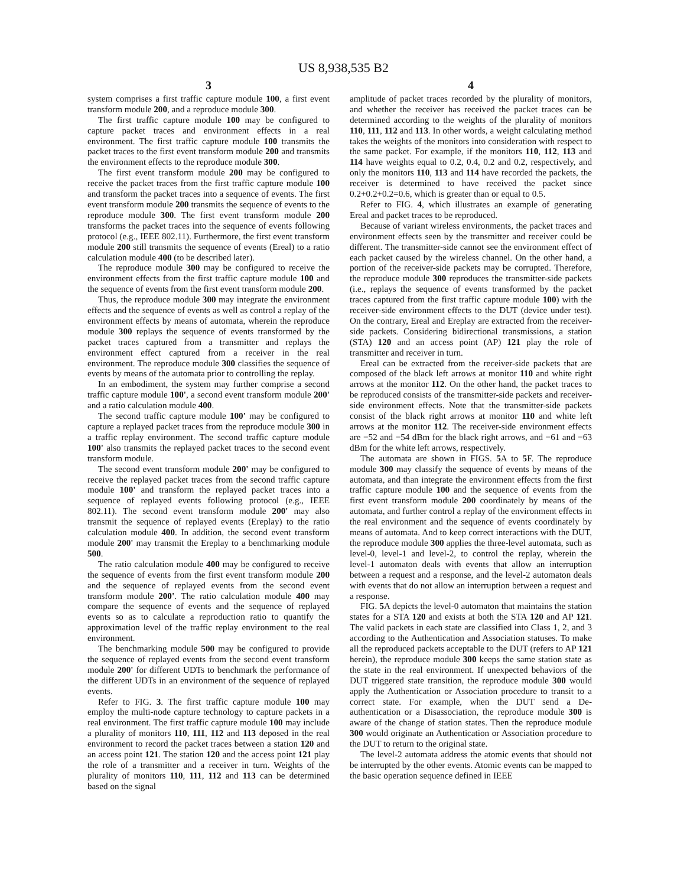US 8,938,535 B2
3
system comprises a first traffic capture module 100, a first event transform module 200, and a reproduce module 300.
The first traffic capture module 100 may be configured to capture packet traces and environment effects in a real environment. The first traffic capture module 100 transmits the packet traces to the first event transform module 200 and transmits the environment effects to the reproduce module 300.
The first event transform module 200 may be configured to receive the packet traces from the first traffic capture module 100 and transform the packet traces into a sequence of events. The first event transform module 200 transmits the sequence of events to the reproduce module 300. The first event transform module 200 transforms the packet traces into the sequence of events following protocol (e.g., IEEE 802.11). Furthermore, the first event transform module 200 still transmits the sequence of events (Ereal) to a ratio calculation module 400 (to be described later).
The reproduce module 300 may be configured to receive the environment effects from the first traffic capture module 100 and the sequence of events from the first event transform module 200.
Thus, the reproduce module 300 may integrate the environment effects and the sequence of events as well as control a replay of the environment effects by means of automata, wherein the reproduce module 300 replays the sequence of events transformed by the packet traces captured from a transmitter and replays the environment effect captured from a receiver in the real environment. The reproduce module 300 classifies the sequence of events by means of the automata prior to controlling the replay.
In an embodiment, the system may further comprise a second traffic capture module 100', a second event transform module 200' and a ratio calculation module 400.
The second traffic capture module 100' may be configured to capture a replayed packet traces from the reproduce module 300 in a traffic replay environment. The second traffic capture module 100' also transmits the replayed packet traces to the second event transform module.
The second event transform module 200' may be configured to receive the replayed packet traces from the second traffic capture module 100' and transform the replayed packet traces into a sequence of replayed events following protocol (e.g., IEEE 802.11). The second event transform module 200' may also transmit the sequence of replayed events (Ereplay) to the ratio calculation module 400. In addition, the second event transform module 200' may transmit the Ereplay to a benchmarking module 500.
The ratio calculation module 400 may be configured to receive the sequence of events from the first event transform module 200 and the sequence of replayed events from the second event transform module 200'. The ratio calculation module 400 may compare the sequence of events and the sequence of replayed events so as to calculate a reproduction ratio to quantify the approximation level of the traffic replay environment to the real environment.
The benchmarking module 500 may be configured to provide the sequence of replayed events from the second event transform module 200' for different UDTs to benchmark the performance of the different UDTs in an environment of the sequence of replayed events.
Refer to FIG. 3. The first traffic capture module 100 may employ the multi-node capture technology to capture packets in a real environment. The first traffic capture module 100 may include a plurality of monitors 110, 111, 112 and 113 deposed in the real environment to record the packet traces between a station 120 and an access point 121. The station 120 and the access point 121 play the role of a transmitter and a receiver in turn. Weights of the plurality of monitors 110, 111, 112 and 113 can be determined based on the signal
4
amplitude of packet traces recorded by the plurality of monitors, and whether the receiver has received the packet traces can be determined according to the weights of the plurality of monitors 110, 111, 112 and 113. In other words, a weight calculating method takes the weights of the monitors into consideration with respect to the same packet. For example, if the monitors 110, 112, 113 and 114 have weights equal to 0.2, 0.4, 0.2 and 0.2, respectively, and only the monitors 110, 113 and 114 have recorded the packets, the receiver is determined to have received the packet since 0.2+0.2+0.2=0.6, which is greater than or equal to 0.5.
Refer to FIG. 4, which illustrates an example of generating Ereal and packet traces to be reproduced.
Because of variant wireless environments, the packet traces and environment effects seen by the transmitter and receiver could be different. The transmitter-side cannot see the environment effect of each packet caused by the wireless channel. On the other hand, a portion of the receiver-side packets may be corrupted. Therefore, the reproduce module 300 reproduces the transmitter-side packets (i.e., replays the sequence of events transformed by the packet traces captured from the first traffic capture module 100) with the receiver-side environment effects to the DUT (device under test). On the contrary, Ereal and Ereplay are extracted from the receiver-side packets. Considering bidirectional transmissions, a station (STA) 120 and an access point (AP) 121 play the role of transmitter and receiver in turn.
Ereal can be extracted from the receiver-side packets that are composed of the black left arrows at monitor 110 and white right arrows at the monitor 112. On the other hand, the packet traces to be reproduced consists of the transmitter-side packets and receiver-side environment effects. Note that the transmitter-side packets consist of the black right arrows at monitor 110 and white left arrows at the monitor 112. The receiver-side environment effects are −52 and −54 dBm for the black right arrows, and −61 and −63 dBm for the white left arrows, respectively.
The automata are shown in FIGS. 5 A to 5 F. The reproduce module 300 may classify the sequence of events by means of the automata, and than integrate the environment effects from the first traffic capture module 100 and the sequence of events from the first event transform module 200 coordinately by means of the automata, and further control a replay of the environment effects in the real environment and the sequence of events coordinately by means of automata. And to keep correct interactions with the DUT, the reproduce module 300 applies the three-level automata, such as level-0, level-1 and level-2, to control the replay, wherein the level-1 automaton deals with events that allow an interruption between a request and a response, and the level-2 automaton deals with events that do not allow an interruption between a request and a response.
FIG. 5 A depicts the level-0 automaton that maintains the station states for a STA 120 and exists at both the STA 120 and AP 121. The valid packets in each state are classified into Class 1, 2, and 3 according to the Authentication and Association statuses. To make all the reproduced packets acceptable to the DUT (refers to AP 121 herein), the reproduce module 300 keeps the same station state as the state in the real environment. If unexpected behaviors of the DUT triggered state transition, the reproduce module 300 would apply the Authentication or Association procedure to transit to a correct state. For example, when the DUT send a De-authentication or a Disassociation, the reproduce module 300 is aware of the change of station states. Then the reproduce module 300 would originate an Authentication or Association procedure to the DUT to return to the original state.
The level-2 automata address the atomic events that should not be interrupted by the other events. Atomic events can be mapped to the basic operation sequence defined in IEEE